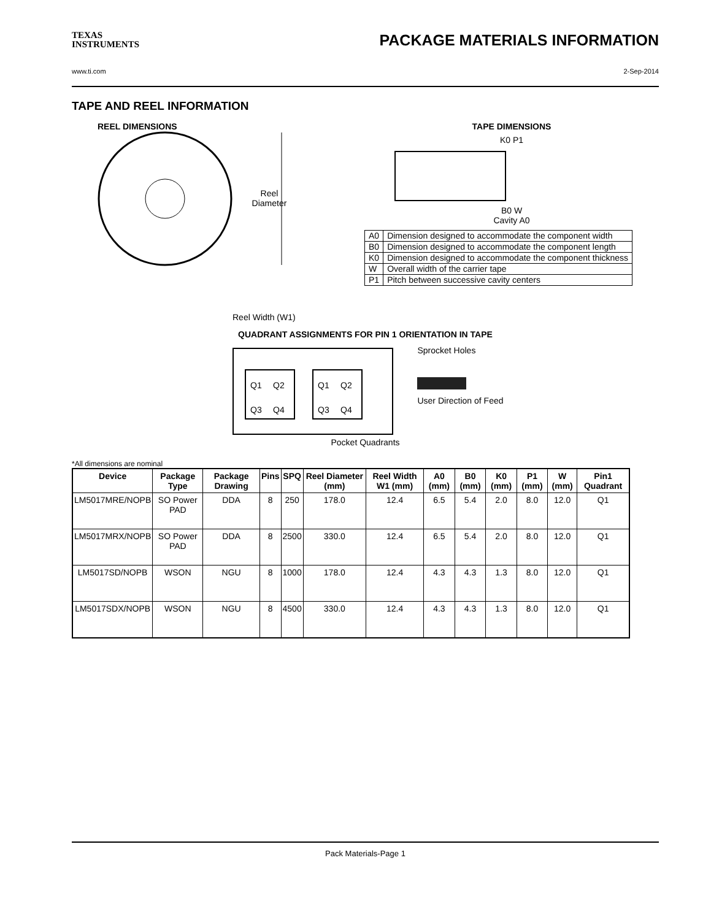TEXAS
INSTRUMENTS
PACKAGE MATERIALS INFORMATION
www.ti.com 2-Sep-2014
TAPE AND REEL INFORMATION
REEL DIMENSIONS
Reel
Diameter
Reel Width (W1)
TAPE DIMENSIONS
K0 P1
B0 W
Cavity A0
| A0 | Dimension designed to accommodate the component width |
| B0 | Dimension designed to accommodate the component length |
| K0 | Dimension designed to accommodate the component thickness |
| W | Overall width of the carrier tape |
| P1 | Pitch between successive cavity centers |
QUADRANT ASSIGNMENTS FOR PIN 1 ORIENTATION IN TAPE
Q1
Q2
Q3
Q4
Q1
Q2
Q3
Q4
Sprocket Holes
User Direction of Feed
Pocket Quadrants
*All dimensions are nominal
| Device | Package Type | Package Drawing | Pins | SPQ | Reel Diameter (mm) | Reel Width W1 (mm) | A0 (mm) | B0 (mm) | K0 (mm) | P1 (mm) | W (mm) | Pin1 Quadrant |
| --- | --- | --- | --- | --- | --- | --- | --- | --- | --- | --- | --- | --- |
| LM5017MRE/NOPB | SO Power PAD | DDA | 8 | 250 | 178.0 | 12.4 | 6.5 | 5.4 | 2.0 | 8.0 | 12.0 | Q1 |
| LM5017MRX/NOPB | SO Power PAD | DDA | 8 | 2500 | 330.0 | 12.4 | 6.5 | 5.4 | 2.0 | 8.0 | 12.0 | Q1 |
| LM5017SD/NOPB | WSON | NGU | 8 | 1000 | 178.0 | 12.4 | 4.3 | 4.3 | 1.3 | 8.0 | 12.0 | Q1 |
| LM5017SDX/NOPB | WSON | NGU | 8 | 4500 | 330.0 | 12.4 | 4.3 | 4.3 | 1.3 | 8.0 | 12.0 | Q1 |
Pack Materials-Page 1